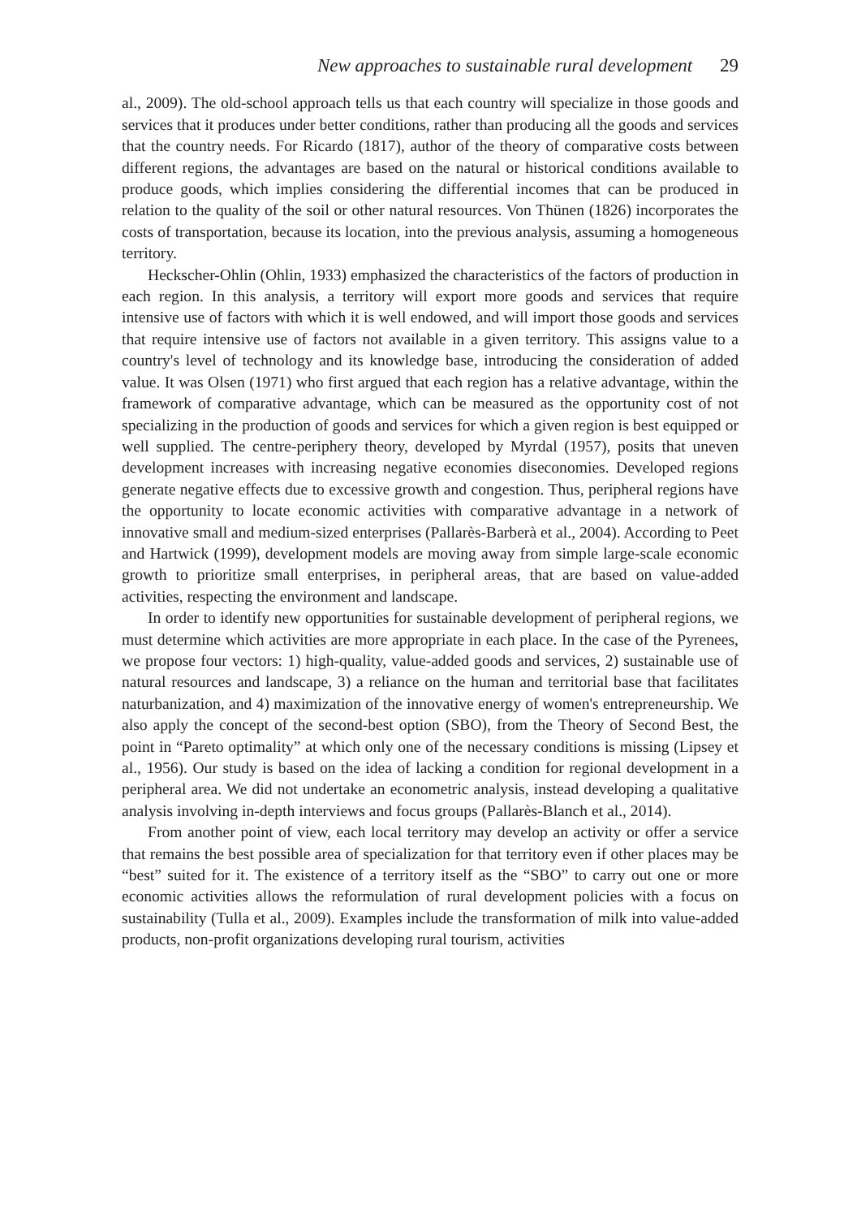New approaches to sustainable rural development 29
al., 2009). The old-school approach tells us that each country will specialize in those goods and services that it produces under better conditions, rather than producing all the goods and services that the country needs. For Ricardo (1817), author of the theory of comparative costs between different regions, the advantages are based on the natural or historical conditions available to produce goods, which implies considering the differential incomes that can be produced in relation to the quality of the soil or other natural resources. Von Thünen (1826) incorporates the costs of transportation, because its location, into the previous analysis, assuming a homogeneous territory.
Heckscher-Ohlin (Ohlin, 1933) emphasized the characteristics of the factors of production in each region. In this analysis, a territory will export more goods and services that require intensive use of factors with which it is well endowed, and will import those goods and services that require intensive use of factors not available in a given territory. This assigns value to a country's level of technology and its knowledge base, introducing the consideration of added value. It was Olsen (1971) who first argued that each region has a relative advantage, within the framework of comparative advantage, which can be measured as the opportunity cost of not specializing in the production of goods and services for which a given region is best equipped or well supplied. The centre-periphery theory, developed by Myrdal (1957), posits that uneven development increases with increasing negative economies diseconomies. Developed regions generate negative effects due to excessive growth and congestion. Thus, peripheral regions have the opportunity to locate economic activities with comparative advantage in a network of innovative small and medium-sized enterprises (Pallarès-Barberà et al., 2004). According to Peet and Hartwick (1999), development models are moving away from simple large-scale economic growth to prioritize small enterprises, in peripheral areas, that are based on value-added activities, respecting the environment and landscape.
In order to identify new opportunities for sustainable development of peripheral regions, we must determine which activities are more appropriate in each place. In the case of the Pyrenees, we propose four vectors: 1) high-quality, value-added goods and services, 2) sustainable use of natural resources and landscape, 3) a reliance on the human and territorial base that facilitates naturbanization, and 4) maximization of the innovative energy of women's entrepreneurship. We also apply the concept of the second-best option (SBO), from the Theory of Second Best, the point in “Pareto optimality” at which only one of the necessary conditions is missing (Lipsey et al., 1956). Our study is based on the idea of lacking a condition for regional development in a peripheral area. We did not undertake an econometric analysis, instead developing a qualitative analysis involving in-depth interviews and focus groups (Pallarès-Blanch et al., 2014).
From another point of view, each local territory may develop an activity or offer a service that remains the best possible area of specialization for that territory even if other places may be “best” suited for it. The existence of a territory itself as the “SBO” to carry out one or more economic activities allows the reformulation of rural development policies with a focus on sustainability (Tulla et al., 2009). Examples include the transformation of milk into value-added products, non-profit organizations developing rural tourism, activities